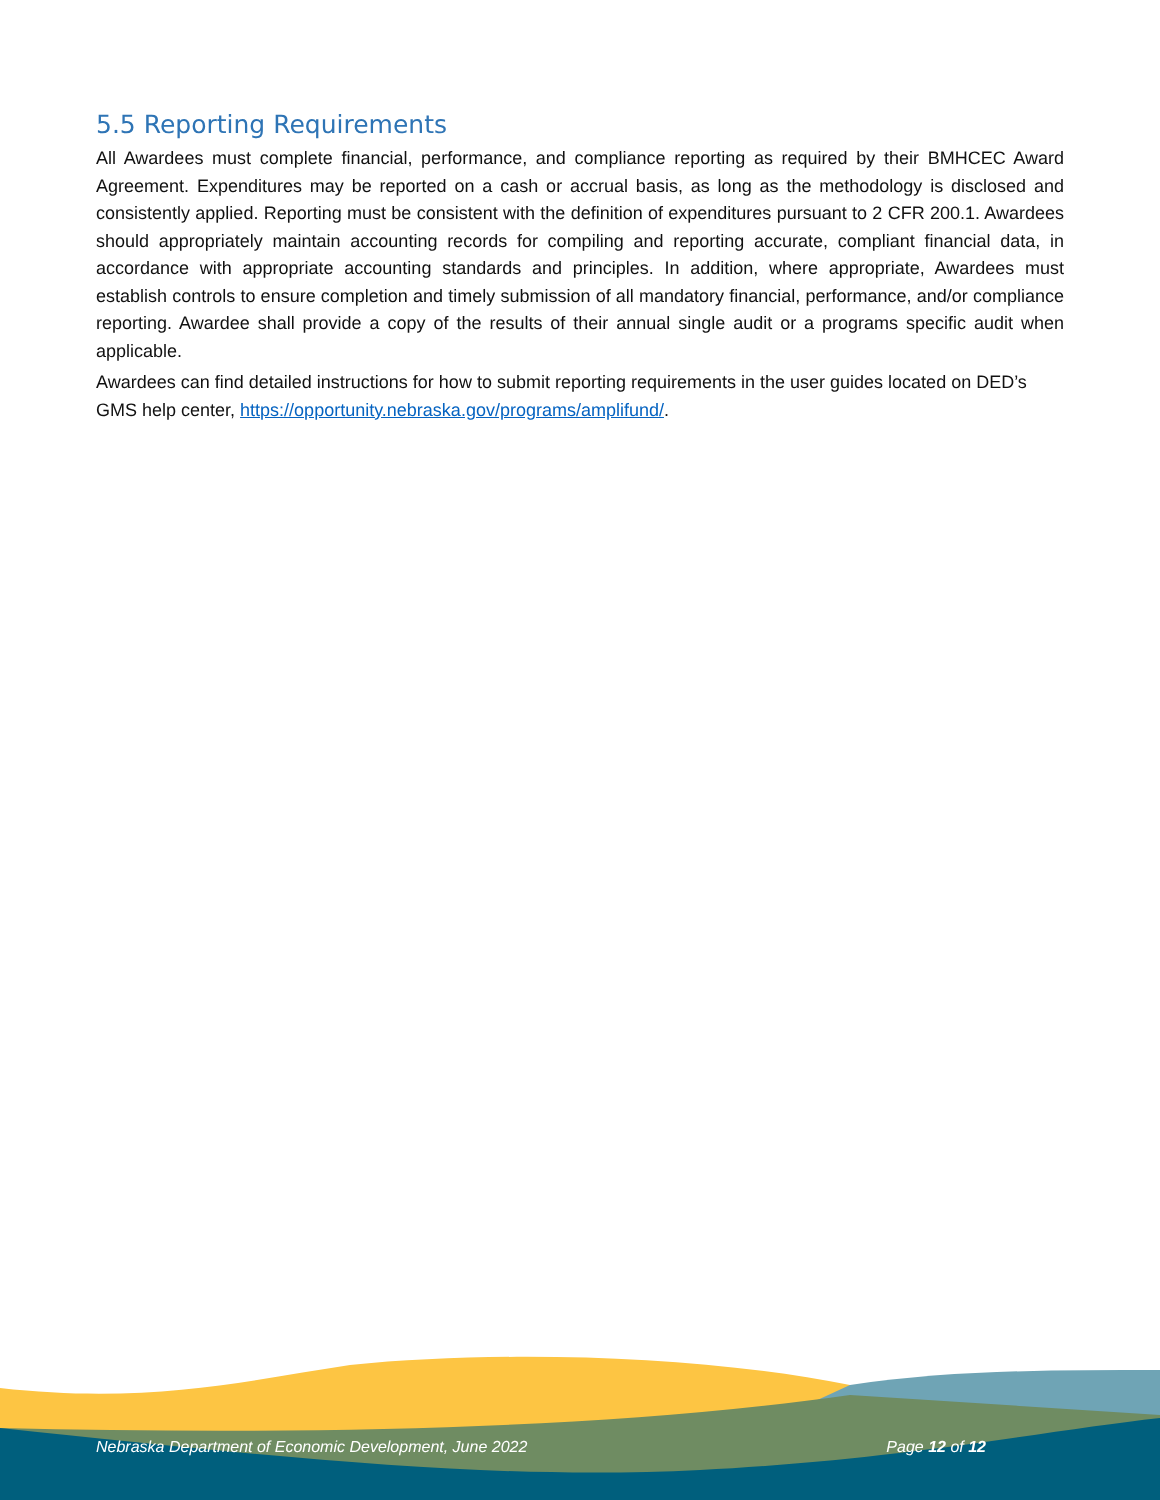5.5 Reporting Requirements
All Awardees must complete financial, performance, and compliance reporting as required by their BMHCEC Award Agreement. Expenditures may be reported on a cash or accrual basis, as long as the methodology is disclosed and consistently applied. Reporting must be consistent with the definition of expenditures pursuant to 2 CFR 200.1. Awardees should appropriately maintain accounting records for compiling and reporting accurate, compliant financial data, in accordance with appropriate accounting standards and principles. In addition, where appropriate, Awardees must establish controls to ensure completion and timely submission of all mandatory financial, performance, and/or compliance reporting. Awardee shall provide a copy of the results of their annual single audit or a programs specific audit when applicable.
Awardees can find detailed instructions for how to submit reporting requirements in the user guides located on DED’s GMS help center, https://opportunity.nebraska.gov/programs/amplifund/.
Nebraska Department of Economic Development, June 2022 Page 12 of 12